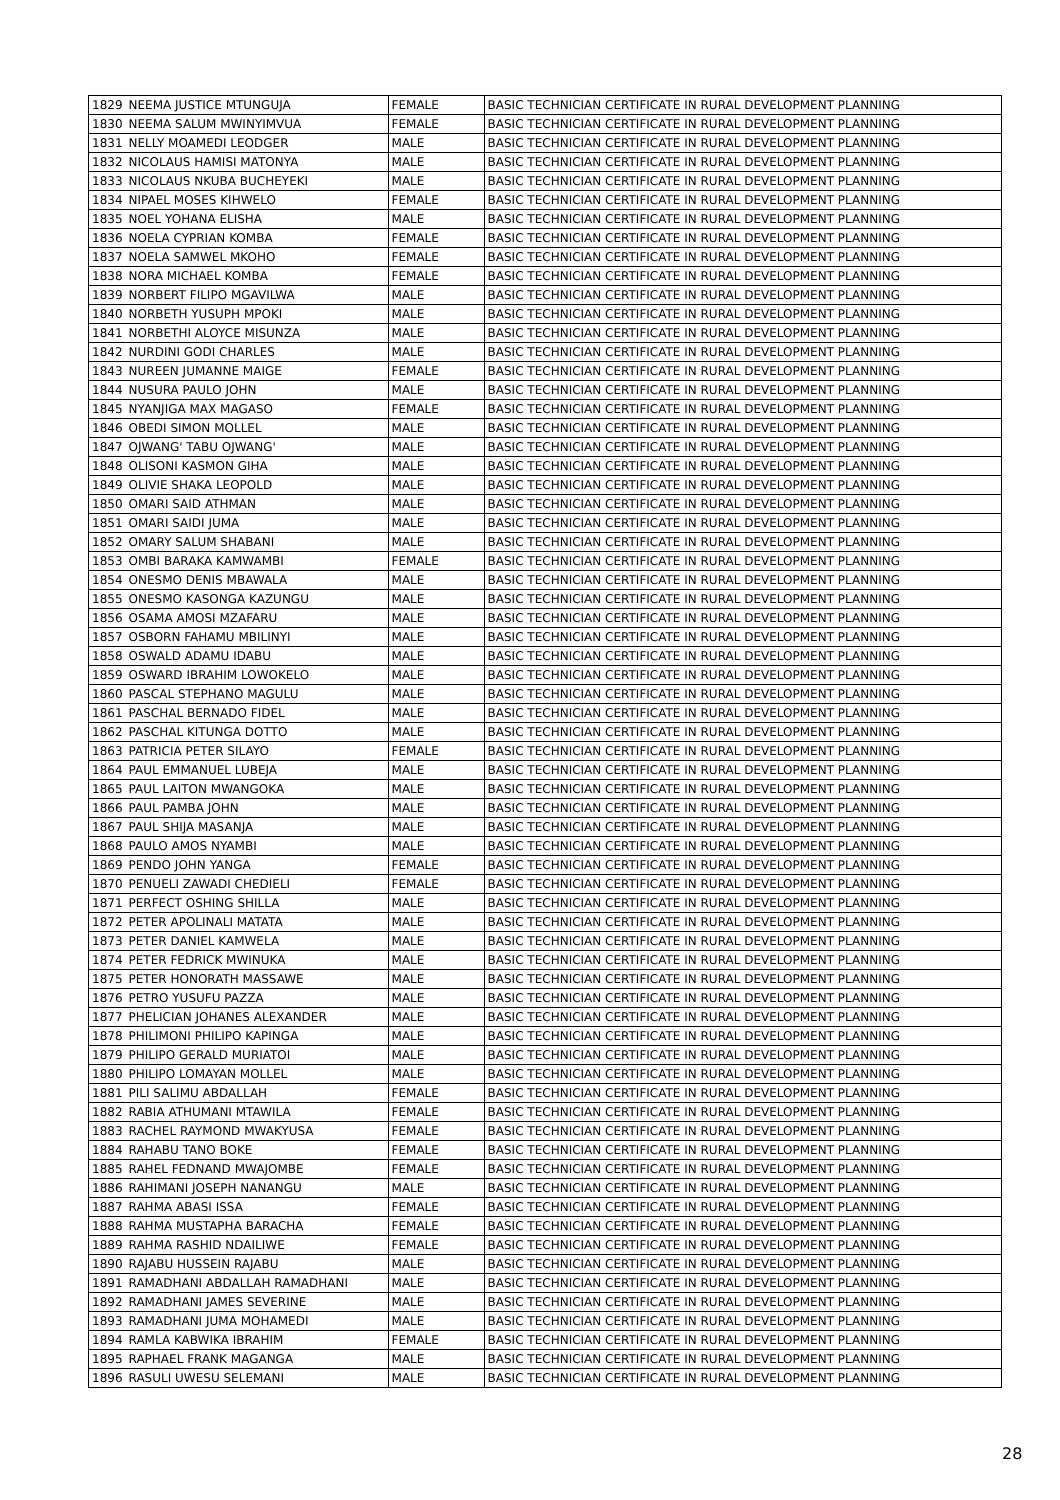| 1829 | NEEMA JUSTICE MTUNGUJA | FEMALE | BASIC TECHNICIAN CERTIFICATE IN RURAL DEVELOPMENT PLANNING |
| 1830 | NEEMA SALUM MWINYIMVUA | FEMALE | BASIC TECHNICIAN CERTIFICATE IN RURAL DEVELOPMENT PLANNING |
| 1831 | NELLY MOAMEDI LEODGER | MALE | BASIC TECHNICIAN CERTIFICATE IN RURAL DEVELOPMENT PLANNING |
| 1832 | NICOLAUS HAMISI MATONYA | MALE | BASIC TECHNICIAN CERTIFICATE IN RURAL DEVELOPMENT PLANNING |
| 1833 | NICOLAUS NKUBA BUCHEYEKI | MALE | BASIC TECHNICIAN CERTIFICATE IN RURAL DEVELOPMENT PLANNING |
| 1834 | NIPAEL MOSES KIHWELO | FEMALE | BASIC TECHNICIAN CERTIFICATE IN RURAL DEVELOPMENT PLANNING |
| 1835 | NOEL YOHANA ELISHA | MALE | BASIC TECHNICIAN CERTIFICATE IN RURAL DEVELOPMENT PLANNING |
| 1836 | NOELA CYPRIAN KOMBA | FEMALE | BASIC TECHNICIAN CERTIFICATE IN RURAL DEVELOPMENT PLANNING |
| 1837 | NOELA SAMWEL MKOHO | FEMALE | BASIC TECHNICIAN CERTIFICATE IN RURAL DEVELOPMENT PLANNING |
| 1838 | NORA MICHAEL KOMBA | FEMALE | BASIC TECHNICIAN CERTIFICATE IN RURAL DEVELOPMENT PLANNING |
| 1839 | NORBERT FILIPO MGAVILWA | MALE | BASIC TECHNICIAN CERTIFICATE IN RURAL DEVELOPMENT PLANNING |
| 1840 | NORBETH YUSUPH MPOKI | MALE | BASIC TECHNICIAN CERTIFICATE IN RURAL DEVELOPMENT PLANNING |
| 1841 | NORBETHI ALOYCE MISUNZA | MALE | BASIC TECHNICIAN CERTIFICATE IN RURAL DEVELOPMENT PLANNING |
| 1842 | NURDINI GODI CHARLES | MALE | BASIC TECHNICIAN CERTIFICATE IN RURAL DEVELOPMENT PLANNING |
| 1843 | NUREEN JUMANNE MAIGE | FEMALE | BASIC TECHNICIAN CERTIFICATE IN RURAL DEVELOPMENT PLANNING |
| 1844 | NUSURA PAULO JOHN | MALE | BASIC TECHNICIAN CERTIFICATE IN RURAL DEVELOPMENT PLANNING |
| 1845 | NYANJIGA MAX MAGASO | FEMALE | BASIC TECHNICIAN CERTIFICATE IN RURAL DEVELOPMENT PLANNING |
| 1846 | OBEDI SIMON MOLLEL | MALE | BASIC TECHNICIAN CERTIFICATE IN RURAL DEVELOPMENT PLANNING |
| 1847 | OJWANG' TABU OJWANG' | MALE | BASIC TECHNICIAN CERTIFICATE IN RURAL DEVELOPMENT PLANNING |
| 1848 | OLISONI KASMON GIHA | MALE | BASIC TECHNICIAN CERTIFICATE IN RURAL DEVELOPMENT PLANNING |
| 1849 | OLIVIE SHAKA LEOPOLD | MALE | BASIC TECHNICIAN CERTIFICATE IN RURAL DEVELOPMENT PLANNING |
| 1850 | OMARI SAID ATHMAN | MALE | BASIC TECHNICIAN CERTIFICATE IN RURAL DEVELOPMENT PLANNING |
| 1851 | OMARI SAIDI JUMA | MALE | BASIC TECHNICIAN CERTIFICATE IN RURAL DEVELOPMENT PLANNING |
| 1852 | OMARY SALUM SHABANI | MALE | BASIC TECHNICIAN CERTIFICATE IN RURAL DEVELOPMENT PLANNING |
| 1853 | OMBI BARAKA KAMWAMBI | FEMALE | BASIC TECHNICIAN CERTIFICATE IN RURAL DEVELOPMENT PLANNING |
| 1854 | ONESMO DENIS MBAWALA | MALE | BASIC TECHNICIAN CERTIFICATE IN RURAL DEVELOPMENT PLANNING |
| 1855 | ONESMO KASONGA KAZUNGU | MALE | BASIC TECHNICIAN CERTIFICATE IN RURAL DEVELOPMENT PLANNING |
| 1856 | OSAMA AMOSI MZAFARU | MALE | BASIC TECHNICIAN CERTIFICATE IN RURAL DEVELOPMENT PLANNING |
| 1857 | OSBORN FAHAMU MBILINYI | MALE | BASIC TECHNICIAN CERTIFICATE IN RURAL DEVELOPMENT PLANNING |
| 1858 | OSWALD ADAMU IDABU | MALE | BASIC TECHNICIAN CERTIFICATE IN RURAL DEVELOPMENT PLANNING |
| 1859 | OSWARD IBRAHIM LOWOKELO | MALE | BASIC TECHNICIAN CERTIFICATE IN RURAL DEVELOPMENT PLANNING |
| 1860 | PASCAL STEPHANO MAGULU | MALE | BASIC TECHNICIAN CERTIFICATE IN RURAL DEVELOPMENT PLANNING |
| 1861 | PASCHAL BERNADO FIDEL | MALE | BASIC TECHNICIAN CERTIFICATE IN RURAL DEVELOPMENT PLANNING |
| 1862 | PASCHAL KITUNGA DOTTO | MALE | BASIC TECHNICIAN CERTIFICATE IN RURAL DEVELOPMENT PLANNING |
| 1863 | PATRICIA PETER SILAYO | FEMALE | BASIC TECHNICIAN CERTIFICATE IN RURAL DEVELOPMENT PLANNING |
| 1864 | PAUL EMMANUEL LUBEJA | MALE | BASIC TECHNICIAN CERTIFICATE IN RURAL DEVELOPMENT PLANNING |
| 1865 | PAUL LAITON MWANGOKA | MALE | BASIC TECHNICIAN CERTIFICATE IN RURAL DEVELOPMENT PLANNING |
| 1866 | PAUL PAMBA JOHN | MALE | BASIC TECHNICIAN CERTIFICATE IN RURAL DEVELOPMENT PLANNING |
| 1867 | PAUL SHIJA MASANJA | MALE | BASIC TECHNICIAN CERTIFICATE IN RURAL DEVELOPMENT PLANNING |
| 1868 | PAULO AMOS NYAMBI | MALE | BASIC TECHNICIAN CERTIFICATE IN RURAL DEVELOPMENT PLANNING |
| 1869 | PENDO JOHN YANGA | FEMALE | BASIC TECHNICIAN CERTIFICATE IN RURAL DEVELOPMENT PLANNING |
| 1870 | PENUELI ZAWADI CHEDIELI | FEMALE | BASIC TECHNICIAN CERTIFICATE IN RURAL DEVELOPMENT PLANNING |
| 1871 | PERFECT OSHING SHILLA | MALE | BASIC TECHNICIAN CERTIFICATE IN RURAL DEVELOPMENT PLANNING |
| 1872 | PETER APOLINALI MATATA | MALE | BASIC TECHNICIAN CERTIFICATE IN RURAL DEVELOPMENT PLANNING |
| 1873 | PETER DANIEL KAMWELA | MALE | BASIC TECHNICIAN CERTIFICATE IN RURAL DEVELOPMENT PLANNING |
| 1874 | PETER FEDRICK MWINUKA | MALE | BASIC TECHNICIAN CERTIFICATE IN RURAL DEVELOPMENT PLANNING |
| 1875 | PETER HONORATH MASSAWE | MALE | BASIC TECHNICIAN CERTIFICATE IN RURAL DEVELOPMENT PLANNING |
| 1876 | PETRO YUSUFU PAZZA | MALE | BASIC TECHNICIAN CERTIFICATE IN RURAL DEVELOPMENT PLANNING |
| 1877 | PHELICIAN JOHANES ALEXANDER | MALE | BASIC TECHNICIAN CERTIFICATE IN RURAL DEVELOPMENT PLANNING |
| 1878 | PHILIMONI PHILIPO KAPINGA | MALE | BASIC TECHNICIAN CERTIFICATE IN RURAL DEVELOPMENT PLANNING |
| 1879 | PHILIPO GERALD MURIATOI | MALE | BASIC TECHNICIAN CERTIFICATE IN RURAL DEVELOPMENT PLANNING |
| 1880 | PHILIPO LOMAYAN MOLLEL | MALE | BASIC TECHNICIAN CERTIFICATE IN RURAL DEVELOPMENT PLANNING |
| 1881 | PILI SALIMU ABDALLAH | FEMALE | BASIC TECHNICIAN CERTIFICATE IN RURAL DEVELOPMENT PLANNING |
| 1882 | RABIA ATHUMANI MTAWILA | FEMALE | BASIC TECHNICIAN CERTIFICATE IN RURAL DEVELOPMENT PLANNING |
| 1883 | RACHEL RAYMOND MWAKYUSA | FEMALE | BASIC TECHNICIAN CERTIFICATE IN RURAL DEVELOPMENT PLANNING |
| 1884 | RAHABU TANO BOKE | FEMALE | BASIC TECHNICIAN CERTIFICATE IN RURAL DEVELOPMENT PLANNING |
| 1885 | RAHEL FEDNAND MWAJOMBE | FEMALE | BASIC TECHNICIAN CERTIFICATE IN RURAL DEVELOPMENT PLANNING |
| 1886 | RAHIMANI JOSEPH NANANGU | MALE | BASIC TECHNICIAN CERTIFICATE IN RURAL DEVELOPMENT PLANNING |
| 1887 | RAHMA ABASI ISSA | FEMALE | BASIC TECHNICIAN CERTIFICATE IN RURAL DEVELOPMENT PLANNING |
| 1888 | RAHMA MUSTAPHA BARACHA | FEMALE | BASIC TECHNICIAN CERTIFICATE IN RURAL DEVELOPMENT PLANNING |
| 1889 | RAHMA RASHID NDAILIWE | FEMALE | BASIC TECHNICIAN CERTIFICATE IN RURAL DEVELOPMENT PLANNING |
| 1890 | RAJABU HUSSEIN RAJABU | MALE | BASIC TECHNICIAN CERTIFICATE IN RURAL DEVELOPMENT PLANNING |
| 1891 | RAMADHANI ABDALLAH RAMADHANI | MALE | BASIC TECHNICIAN CERTIFICATE IN RURAL DEVELOPMENT PLANNING |
| 1892 | RAMADHANI JAMES SEVERINE | MALE | BASIC TECHNICIAN CERTIFICATE IN RURAL DEVELOPMENT PLANNING |
| 1893 | RAMADHANI JUMA MOHAMEDI | MALE | BASIC TECHNICIAN CERTIFICATE IN RURAL DEVELOPMENT PLANNING |
| 1894 | RAMLA KABWIKA IBRAHIM | FEMALE | BASIC TECHNICIAN CERTIFICATE IN RURAL DEVELOPMENT PLANNING |
| 1895 | RAPHAEL FRANK MAGANGA | MALE | BASIC TECHNICIAN CERTIFICATE IN RURAL DEVELOPMENT PLANNING |
| 1896 | RASULI UWESU SELEMANI | MALE | BASIC TECHNICIAN CERTIFICATE IN RURAL DEVELOPMENT PLANNING |
28